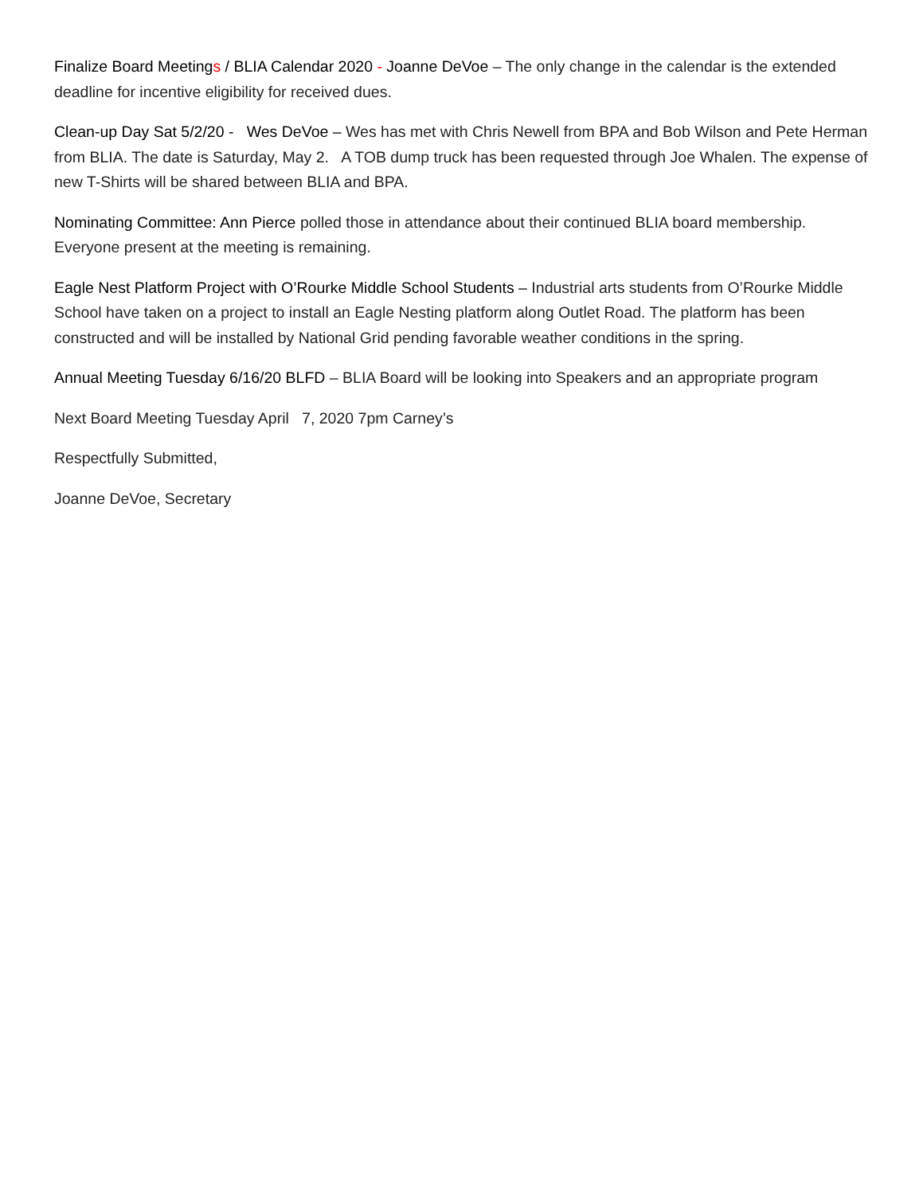Finalize Board Meetings / BLIA Calendar 2020 - Joanne DeVoe – The only change in the calendar is the extended deadline for incentive eligibility for received dues.
Clean-up Day Sat 5/2/20 - Wes DeVoe – Wes has met with Chris Newell from BPA and Bob Wilson and Pete Herman from BLIA. The date is Saturday, May 2. A TOB dump truck has been requested through Joe Whalen. The expense of new T-Shirts will be shared between BLIA and BPA.
Nominating Committee: Ann Pierce polled those in attendance about their continued BLIA board membership. Everyone present at the meeting is remaining.
Eagle Nest Platform Project with O’Rourke Middle School Students – Industrial arts students from O’Rourke Middle School have taken on a project to install an Eagle Nesting platform along Outlet Road. The platform has been constructed and will be installed by National Grid pending favorable weather conditions in the spring.
Annual Meeting Tuesday 6/16/20 BLFD – BLIA Board will be looking into Speakers and an appropriate program
Next Board Meeting Tuesday April 7, 2020 7pm Carney’s
Respectfully Submitted,
Joanne DeVoe, Secretary